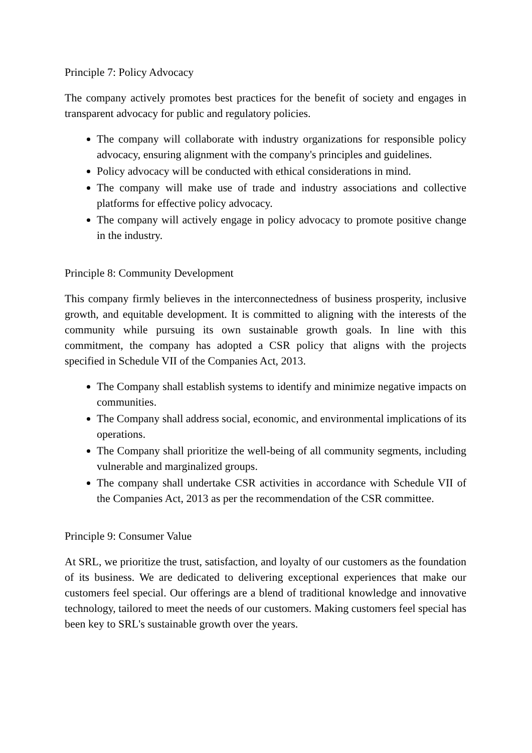Principle 7: Policy Advocacy
The company actively promotes best practices for the benefit of society and engages in transparent advocacy for public and regulatory policies.
The company will collaborate with industry organizations for responsible policy advocacy, ensuring alignment with the company's principles and guidelines.
Policy advocacy will be conducted with ethical considerations in mind.
The company will make use of trade and industry associations and collective platforms for effective policy advocacy.
The company will actively engage in policy advocacy to promote positive change in the industry.
Principle 8: Community Development
This company firmly believes in the interconnectedness of business prosperity, inclusive growth, and equitable development. It is committed to aligning with the interests of the community while pursuing its own sustainable growth goals. In line with this commitment, the company has adopted a CSR policy that aligns with the projects specified in Schedule VII of the Companies Act, 2013.
The Company shall establish systems to identify and minimize negative impacts on communities.
The Company shall address social, economic, and environmental implications of its operations.
The Company shall prioritize the well-being of all community segments, including vulnerable and marginalized groups.
The company shall undertake CSR activities in accordance with Schedule VII of the Companies Act, 2013 as per the recommendation of the CSR committee.
Principle 9: Consumer Value
At SRL, we prioritize the trust, satisfaction, and loyalty of our customers as the foundation of its business. We are dedicated to delivering exceptional experiences that make our customers feel special. Our offerings are a blend of traditional knowledge and innovative technology, tailored to meet the needs of our customers. Making customers feel special has been key to SRL's sustainable growth over the years.